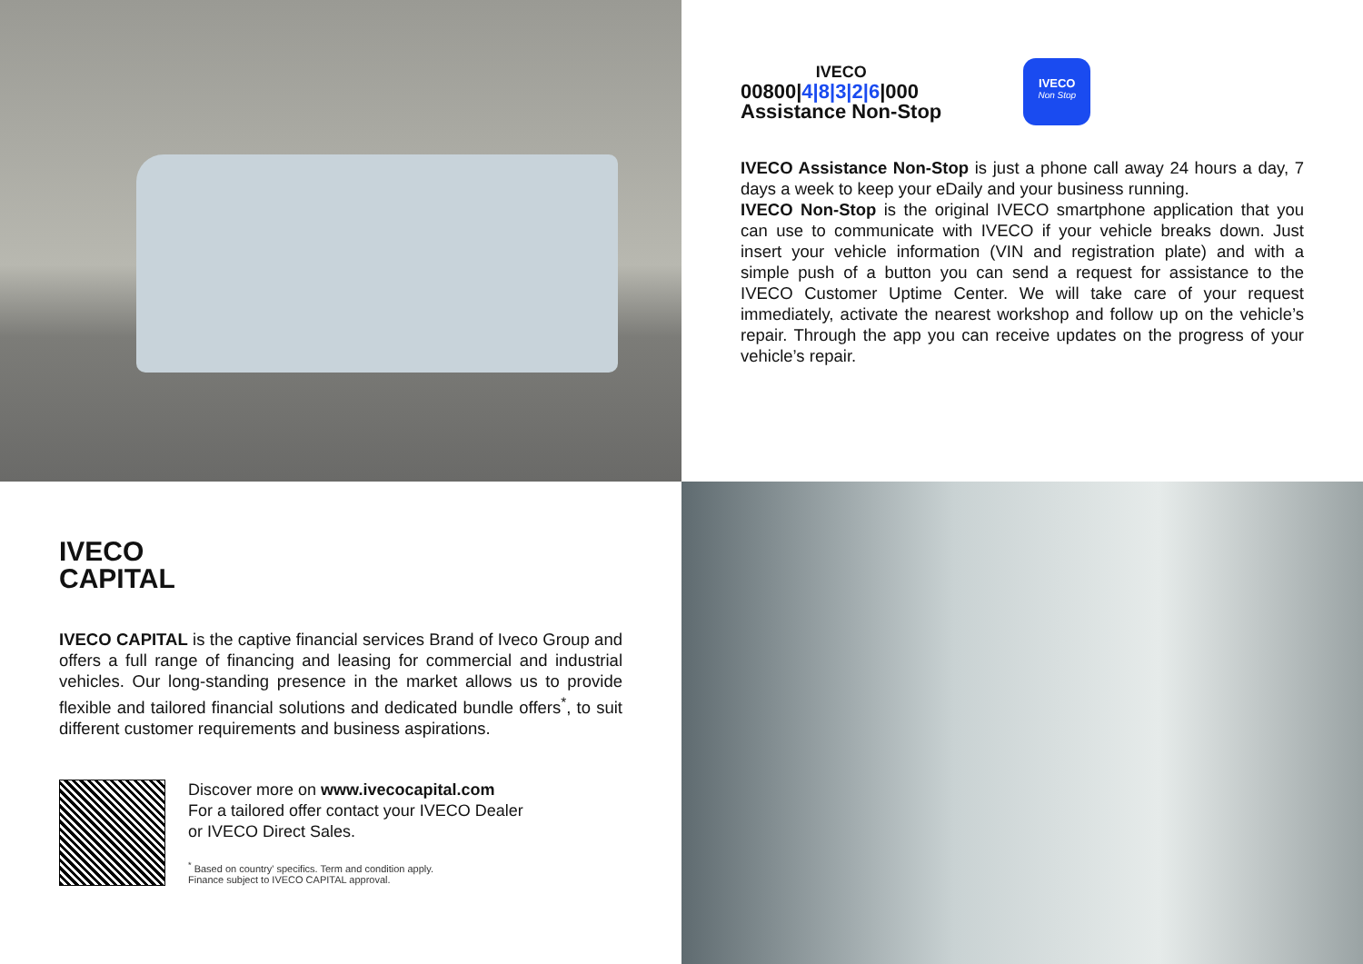IVECO
00800|4|8|3|2|6|000
Assistance Non-Stop
IVECO
Non Stop
IVECO Assistance Non-Stop is just a phone call away 24 hours a day, 7 days a week to keep your eDaily and your business running.
IVECO Non-Stop is the original IVECO smartphone application that you can use to communicate with IVECO if your vehicle breaks down. Just insert your vehicle information (VIN and registration plate) and with a simple push of a button you can send a request for assistance to the IVECO Customer Uptime Center. We will take care of your request immediately, activate the nearest workshop and follow up on the vehicle’s repair. Through the app you can receive updates on the progress of your vehicle’s repair.
IVECO
CAPITAL
IVECO CAPITAL is the captive financial services Brand of Iveco Group and offers a full range of financing and leasing for commercial and industrial vehicles. Our long-standing presence in the market allows us to provide flexible and tailored financial solutions and dedicated bundle offers<sup>*</sup>, to suit different customer requirements and business aspirations.
Discover more on www.ivecocapital.com
For a tailored offer contact your IVECO Dealer
or IVECO Direct Sales.
<sup>*</sup> Based on country' specifics. Term and condition apply.
Finance subject to IVECO CAPITAL approval.